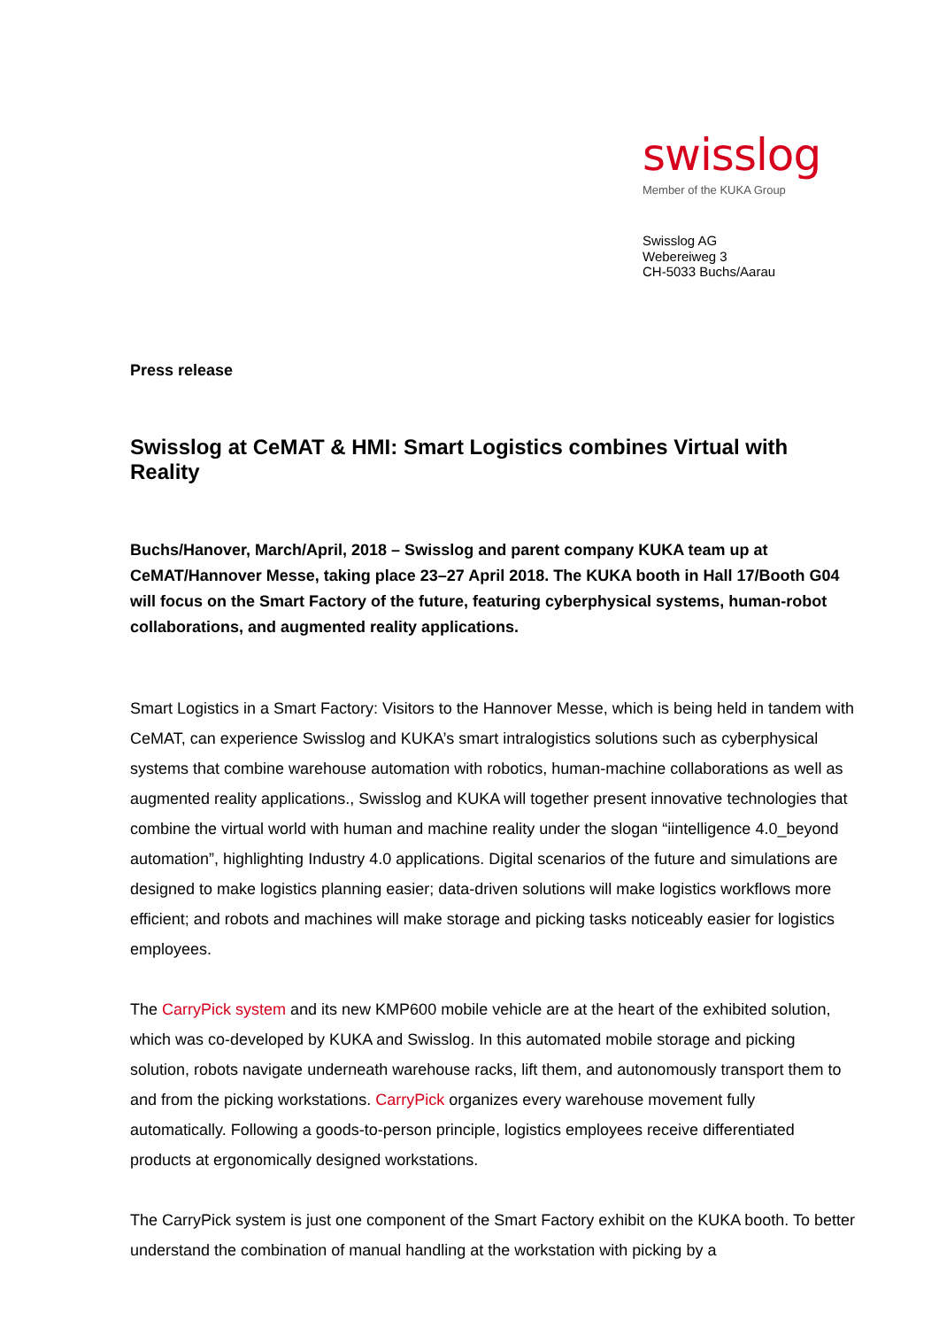swisslog
Member of the KUKA Group
Swisslog AG
Webereiweg 3
CH-5033 Buchs/Aarau
Press release
Swisslog at CeMAT & HMI: Smart Logistics combines Virtual with Reality
Buchs/Hanover, March/April, 2018 – Swisslog and parent company KUKA team up at CeMAT/Hannover Messe, taking place 23–27 April 2018. The KUKA booth in Hall 17/Booth G04 will focus on the Smart Factory of the future, featuring cyberphysical systems, human-robot collaborations, and augmented reality applications.
Smart Logistics in a Smart Factory: Visitors to the Hannover Messe, which is being held in tandem with CeMAT, can experience Swisslog and KUKA’s smart intralogistics solutions such as cyberphysical systems that combine warehouse automation with robotics, human-machine collaborations as well as augmented reality applications., Swisslog and KUKA will together present innovative technologies that combine the virtual world with human and machine reality under the slogan “iintelligence 4.0_beyond automation”, highlighting Industry 4.0 applications. Digital scenarios of the future and simulations are designed to make logistics planning easier; data-driven solutions will make logistics workflows more efficient; and robots and machines will make storage and picking tasks noticeably easier for logistics employees.
The CarryPick system and its new KMP600 mobile vehicle are at the heart of the exhibited solution, which was co-developed by KUKA and Swisslog. In this automated mobile storage and picking solution, robots navigate underneath warehouse racks, lift them, and autonomously transport them to and from the picking workstations. CarryPick organizes every warehouse movement fully automatically. Following a goods-to-person principle, logistics employees receive differentiated products at ergonomically designed workstations.
The CarryPick system is just one component of the Smart Factory exhibit on the KUKA booth. To better understand the combination of manual handling at the workstation with picking by a